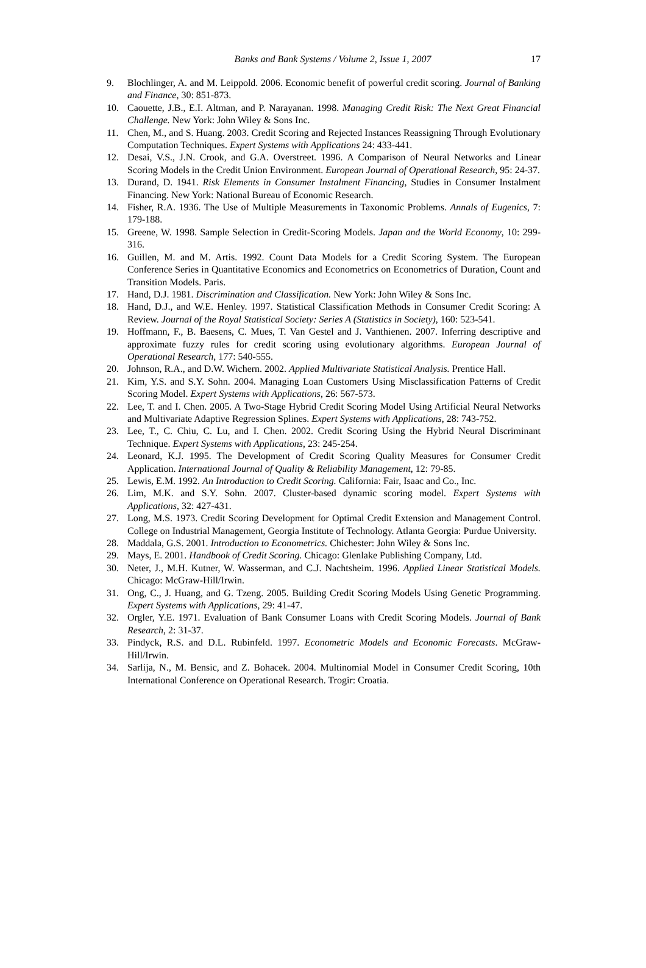Banks and Bank Systems / Volume 2, Issue 1, 2007
17
9. Blochlinger, A. and M. Leippold. 2006. Economic benefit of powerful credit scoring. Journal of Banking and Finance, 30: 851-873.
10. Caouette, J.B., E.I. Altman, and P. Narayanan. 1998. Managing Credit Risk: The Next Great Financial Challenge. New York: John Wiley & Sons Inc.
11. Chen, M., and S. Huang. 2003. Credit Scoring and Rejected Instances Reassigning Through Evolutionary Computation Techniques. Expert Systems with Applications 24: 433-441.
12. Desai, V.S., J.N. Crook, and G.A. Overstreet. 1996. A Comparison of Neural Networks and Linear Scoring Models in the Credit Union Environment. European Journal of Operational Research, 95: 24-37.
13. Durand, D. 1941. Risk Elements in Consumer Instalment Financing, Studies in Consumer Instalment Financing. New York: National Bureau of Economic Research.
14. Fisher, R.A. 1936. The Use of Multiple Measurements in Taxonomic Problems. Annals of Eugenics, 7: 179-188.
15. Greene, W. 1998. Sample Selection in Credit-Scoring Models. Japan and the World Economy, 10: 299-316.
16. Guillen, M. and M. Artis. 1992. Count Data Models for a Credit Scoring System. The European Conference Series in Quantitative Economics and Econometrics on Econometrics of Duration, Count and Transition Models. Paris.
17. Hand, D.J. 1981. Discrimination and Classification. New York: John Wiley & Sons Inc.
18. Hand, D.J., and W.E. Henley. 1997. Statistical Classification Methods in Consumer Credit Scoring: A Review. Journal of the Royal Statistical Society: Series A (Statistics in Society), 160: 523-541.
19. Hoffmann, F., B. Baesens, C. Mues, T. Van Gestel and J. Vanthienen. 2007. Inferring descriptive and approximate fuzzy rules for credit scoring using evolutionary algorithms. European Journal of Operational Research, 177: 540-555.
20. Johnson, R.A., and D.W. Wichern. 2002. Applied Multivariate Statistical Analysis. Prentice Hall.
21. Kim, Y.S. and S.Y. Sohn. 2004. Managing Loan Customers Using Misclassification Patterns of Credit Scoring Model. Expert Systems with Applications, 26: 567-573.
22. Lee, T. and I. Chen. 2005. A Two-Stage Hybrid Credit Scoring Model Using Artificial Neural Networks and Multivariate Adaptive Regression Splines. Expert Systems with Applications, 28: 743-752.
23. Lee, T., C. Chiu, C. Lu, and I. Chen. 2002. Credit Scoring Using the Hybrid Neural Discriminant Technique. Expert Systems with Applications, 23: 245-254.
24. Leonard, K.J. 1995. The Development of Credit Scoring Quality Measures for Consumer Credit Application. International Journal of Quality & Reliability Management, 12: 79-85.
25. Lewis, E.M. 1992. An Introduction to Credit Scoring. California: Fair, Isaac and Co., Inc.
26. Lim, M.K. and S.Y. Sohn. 2007. Cluster-based dynamic scoring model. Expert Systems with Applications, 32: 427-431.
27. Long, M.S. 1973. Credit Scoring Development for Optimal Credit Extension and Management Control. College on Industrial Management, Georgia Institute of Technology. Atlanta Georgia: Purdue University.
28. Maddala, G.S. 2001. Introduction to Econometrics. Chichester: John Wiley & Sons Inc.
29. Mays, E. 2001. Handbook of Credit Scoring. Chicago: Glenlake Publishing Company, Ltd.
30. Neter, J., M.H. Kutner, W. Wasserman, and C.J. Nachtsheim. 1996. Applied Linear Statistical Models. Chicago: McGraw-Hill/Irwin.
31. Ong, C., J. Huang, and G. Tzeng. 2005. Building Credit Scoring Models Using Genetic Programming. Expert Systems with Applications, 29: 41-47.
32. Orgler, Y.E. 1971. Evaluation of Bank Consumer Loans with Credit Scoring Models. Journal of Bank Research, 2: 31-37.
33. Pindyck, R.S. and D.L. Rubinfeld. 1997. Econometric Models and Economic Forecasts. McGraw-Hill/Irwin.
34. Sarlija, N., M. Bensic, and Z. Bohacek. 2004. Multinomial Model in Consumer Credit Scoring, 10th International Conference on Operational Research. Trogir: Croatia.